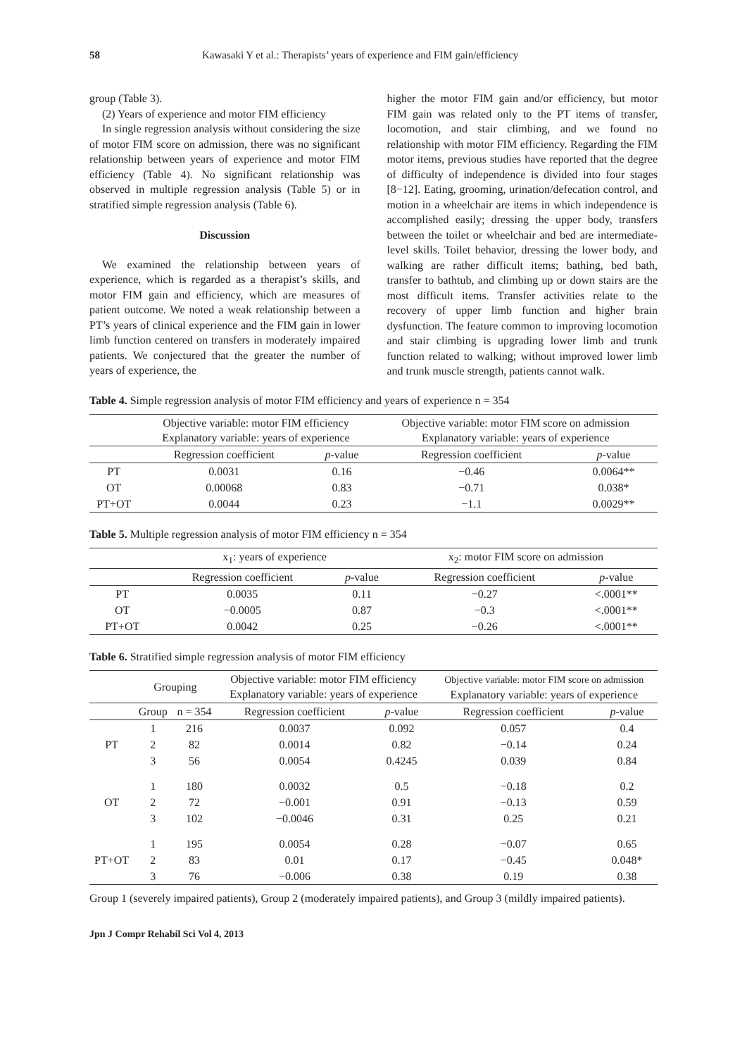58 Kawasaki Y et al.: Therapists’ years of experience and FIM gain/efficiency
group (Table 3).
(2) Years of experience and motor FIM efficiency
In single regression analysis without considering the size of motor FIM score on admission, there was no significant relationship between years of experience and motor FIM efficiency (Table 4). No significant relationship was observed in multiple regression analysis (Table 5) or in stratified simple regression analysis (Table 6).
Discussion
We examined the relationship between years of experience, which is regarded as a therapist’s skills, and motor FIM gain and efficiency, which are measures of patient outcome. We noted a weak relationship between a PT’s years of clinical experience and the FIM gain in lower limb function centered on transfers in moderately impaired patients. We conjectured that the greater the number of years of experience, the
higher the motor FIM gain and/or efficiency, but motor FIM gain was related only to the PT items of transfer, locomotion, and stair climbing, and we found no relationship with motor FIM efficiency. Regarding the FIM motor items, previous studies have reported that the degree of difficulty of independence is divided into four stages [8−12]. Eating, grooming, urination/defecation control, and motion in a wheelchair are items in which independence is accomplished easily; dressing the upper body, transfers between the toilet or wheelchair and bed are intermediate-level skills. Toilet behavior, dressing the lower body, and walking are rather difficult items; bathing, bed bath, transfer to bathtub, and climbing up or down stairs are the most difficult items. Transfer activities relate to the recovery of upper limb function and higher brain dysfunction. The feature common to improving locomotion and stair climbing is upgrading lower limb and trunk function related to walking; without improved lower limb and trunk muscle strength, patients cannot walk.
Table 4. Simple regression analysis of motor FIM efficiency and years of experience n = 354
| | Objective variable: motor FIM efficiency Explanatory variable: years of experience | | Objective variable: motor FIM score on admission Explanatory variable: years of experience | |
| --- | --- | --- | --- | --- |
| | Regression coefficient | p -value | Regression coefficient | p -value |
| PT | 0.0031 | 0.16 | −0.46 | 0.0064** |
| OT | 0.00068 | 0.83 | −0.71 | 0.038* |
| PT+OT | 0.0044 | 0.23 | −1.1 | 0.0029** |
Table 5. Multiple regression analysis of motor FIM efficiency n = 354
| | x<sub>1</sub>: years of experience | | x<sub>2</sub>: motor FIM score on admission | |
| --- | --- | --- | --- | --- |
| | Regression coefficient | p -value | Regression coefficient | p -value |
| PT | 0.0035 | 0.11 | −0.27 | <.0001** |
| OT | −0.0005 | 0.87 | −0.3 | <.0001** |
| PT+OT | 0.0042 | 0.25 | −0.26 | <.0001** |
Table 6. Stratified simple regression analysis of motor FIM efficiency
| | Grouping | | Objective variable: motor FIM efficiency Explanatory variable: years of experience | | Objective variable: motor FIM score on admission Explanatory variable: years of experience | |
| --- | --- | --- | --- | --- | --- | --- |
| | Group | n = 354 | Regression coefficient | p -value | Regression coefficient | p -value |
| PT | 1 | 216 | 0.0037 | 0.092 | 0.057 | 0.4 |
| | 2 | 82 | 0.0014 | 0.82 | −0.14 | 0.24 |
| | 3 | 56 | 0.0054 | 0.4245 | 0.039 | 0.84 |
| OT | 1 | 180 | 0.0032 | 0.5 | −0.18 | 0.2 |
| | 2 | 72 | −0.001 | 0.91 | −0.13 | 0.59 |
| | 3 | 102 | −0.0046 | 0.31 | 0.25 | 0.21 |
| PT+OT | 1 | 195 | 0.0054 | 0.28 | −0.07 | 0.65 |
| | 2 | 83 | 0.01 | 0.17 | −0.45 | 0.048* |
| | 3 | 76 | −0.006 | 0.38 | 0.19 | 0.38 |
Group 1 (severely impaired patients), Group 2 (moderately impaired patients), and Group 3 (mildly impaired patients).
Jpn J Compr Rehabil Sci Vol 4, 2013